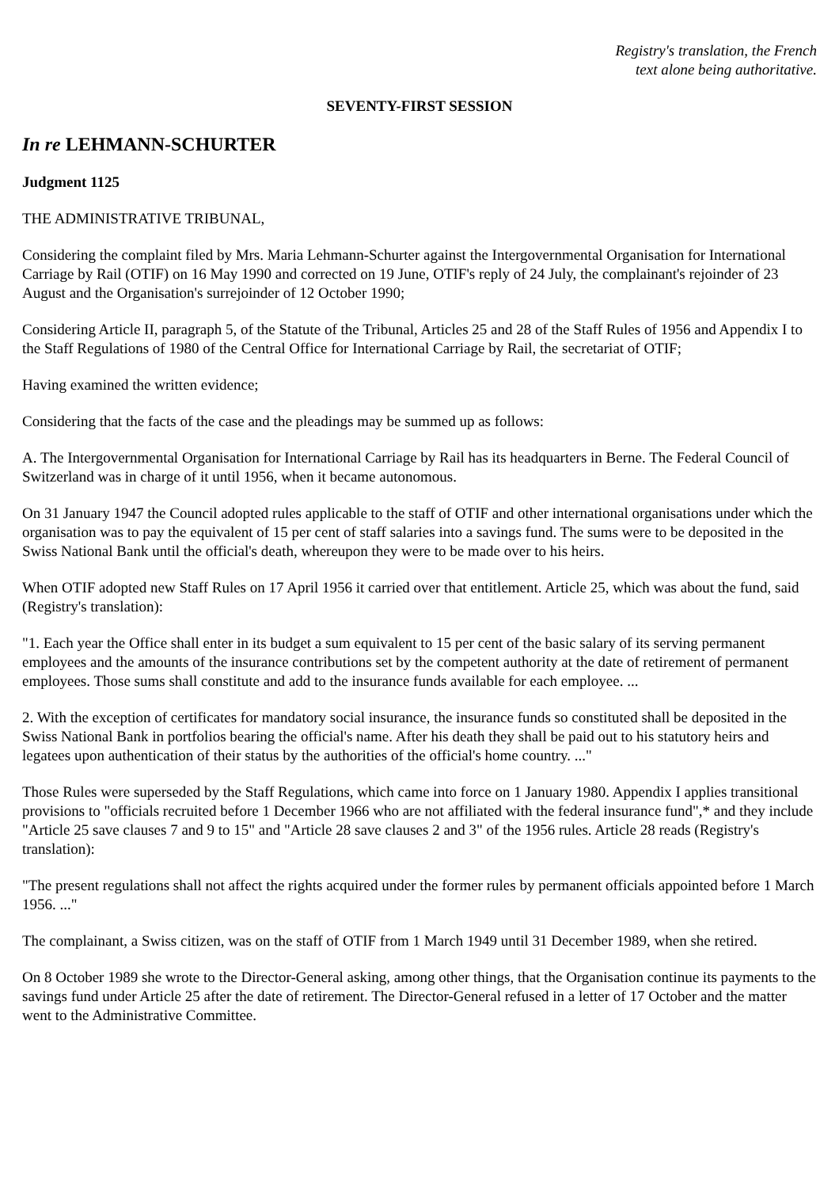Registry's translation, the French
text alone being authoritative.
SEVENTY-FIRST SESSION
In re LEHMANN-SCHURTER
Judgment 1125
THE ADMINISTRATIVE TRIBUNAL,
Considering the complaint filed by Mrs. Maria Lehmann-Schurter against the Intergovernmental Organisation for International Carriage by Rail (OTIF) on 16 May 1990 and corrected on 19 June, OTIF's reply of 24 July, the complainant's rejoinder of 23 August and the Organisation's surrejoinder of 12 October 1990;
Considering Article II, paragraph 5, of the Statute of the Tribunal, Articles 25 and 28 of the Staff Rules of 1956 and Appendix I to the Staff Regulations of 1980 of the Central Office for International Carriage by Rail, the secretariat of OTIF;
Having examined the written evidence;
Considering that the facts of the case and the pleadings may be summed up as follows:
A. The Intergovernmental Organisation for International Carriage by Rail has its headquarters in Berne. The Federal Council of Switzerland was in charge of it until 1956, when it became autonomous.
On 31 January 1947 the Council adopted rules applicable to the staff of OTIF and other international organisations under which the organisation was to pay the equivalent of 15 per cent of staff salaries into a savings fund. The sums were to be deposited in the Swiss National Bank until the official's death, whereupon they were to be made over to his heirs.
When OTIF adopted new Staff Rules on 17 April 1956 it carried over that entitlement. Article 25, which was about the fund, said (Registry's translation):
"1. Each year the Office shall enter in its budget a sum equivalent to 15 per cent of the basic salary of its serving permanent employees and the amounts of the insurance contributions set by the competent authority at the date of retirement of permanent employees. Those sums shall constitute and add to the insurance funds available for each employee. ...
2. With the exception of certificates for mandatory social insurance, the insurance funds so constituted shall be deposited in the Swiss National Bank in portfolios bearing the official's name. After his death they shall be paid out to his statutory heirs and legatees upon authentication of their status by the authorities of the official's home country. ..."
Those Rules were superseded by the Staff Regulations, which came into force on 1 January 1980. Appendix I applies transitional provisions to "officials recruited before 1 December 1966 who are not affiliated with the federal insurance fund",* and they include "Article 25 save clauses 7 and 9 to 15" and "Article 28 save clauses 2 and 3" of the 1956 rules. Article 28 reads (Registry's translation):
"The present regulations shall not affect the rights acquired under the former rules by permanent officials appointed before 1 March 1956. ..."
The complainant, a Swiss citizen, was on the staff of OTIF from 1 March 1949 until 31 December 1989, when she retired.
On 8 October 1989 she wrote to the Director-General asking, among other things, that the Organisation continue its payments to the savings fund under Article 25 after the date of retirement. The Director-General refused in a letter of 17 October and the matter went to the Administrative Committee.